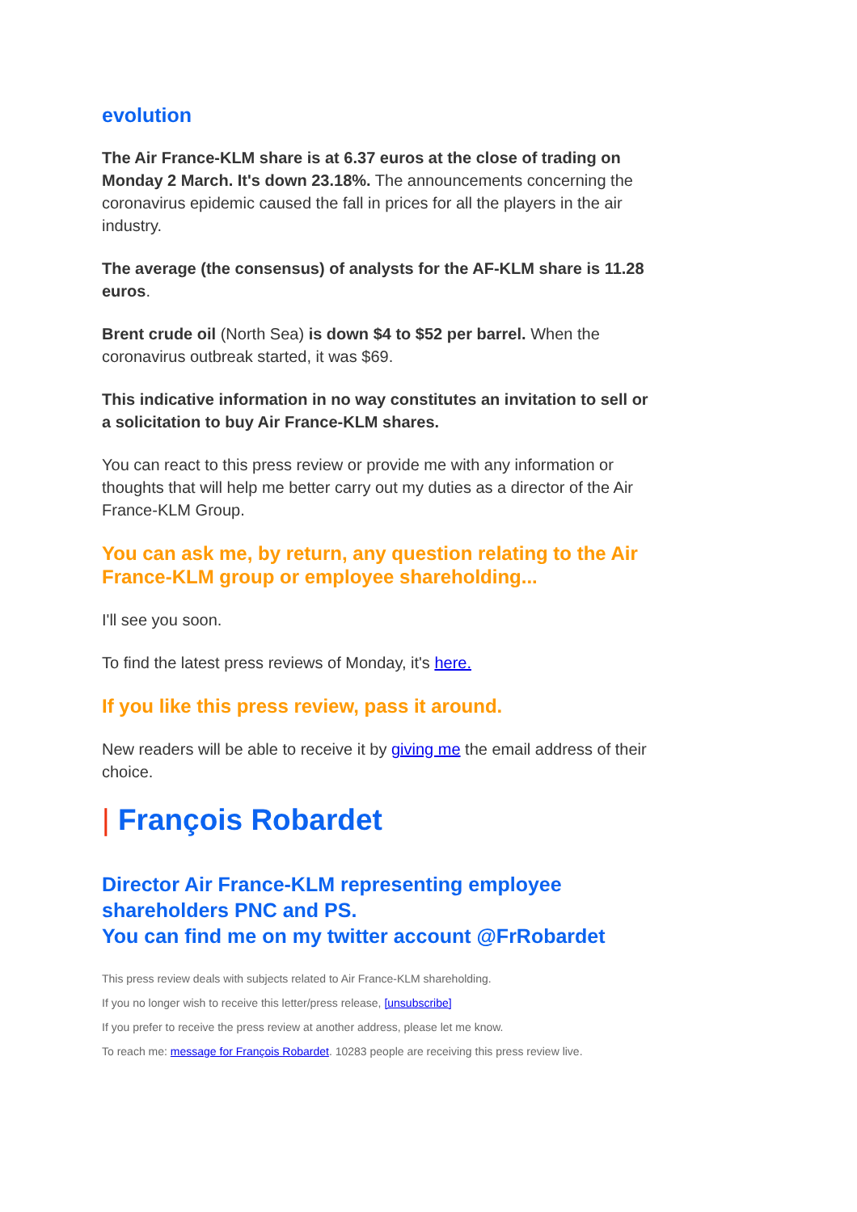evolution
The Air France-KLM share is at 6.37 euros at the close of trading on Monday 2 March. It's down 23.18%. The announcements concerning the coronavirus epidemic caused the fall in prices for all the players in the air industry.
The average (the consensus) of analysts for the AF-KLM share is 11.28 euros.
Brent crude oil (North Sea) is down $4 to $52 per barrel. When the coronavirus outbreak started, it was $69.
This indicative information in no way constitutes an invitation to sell or a solicitation to buy Air France-KLM shares.
You can react to this press review or provide me with any information or thoughts that will help me better carry out my duties as a director of the Air France-KLM Group.
You can ask me, by return, any question relating to the Air France-KLM group or employee shareholding...
I'll see you soon.
To find the latest press reviews of Monday, it's here.
If you like this press review, pass it around.
New readers will be able to receive it by giving me the email address of their choice.
| François Robardet
Director Air France-KLM representing employee shareholders PNC and PS.
You can find me on my twitter account @FrRobardet
This press review deals with subjects related to Air France-KLM shareholding.
If you no longer wish to receive this letter/press release, [unsubscribe]
If you prefer to receive the press review at another address, please let me know.
To reach me: message for François Robardet. 10283 people are receiving this press review live.